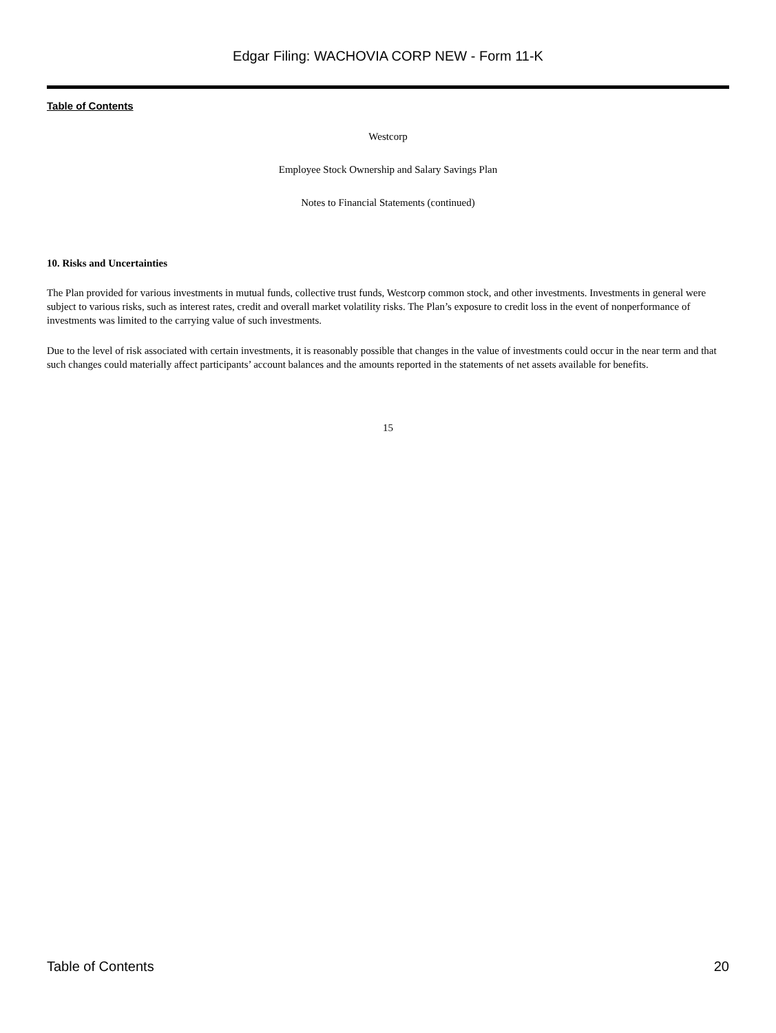Edgar Filing: WACHOVIA CORP NEW - Form 11-K
Table of Contents
Westcorp
Employee Stock Ownership and Salary Savings Plan
Notes to Financial Statements (continued)
10. Risks and Uncertainties
The Plan provided for various investments in mutual funds, collective trust funds, Westcorp common stock, and other investments. Investments in general were subject to various risks, such as interest rates, credit and overall market volatility risks. The Plan’s exposure to credit loss in the event of nonperformance of investments was limited to the carrying value of such investments.
Due to the level of risk associated with certain investments, it is reasonably possible that changes in the value of investments could occur in the near term and that such changes could materially affect participants’ account balances and the amounts reported in the statements of net assets available for benefits.
15
Table of Contents 20